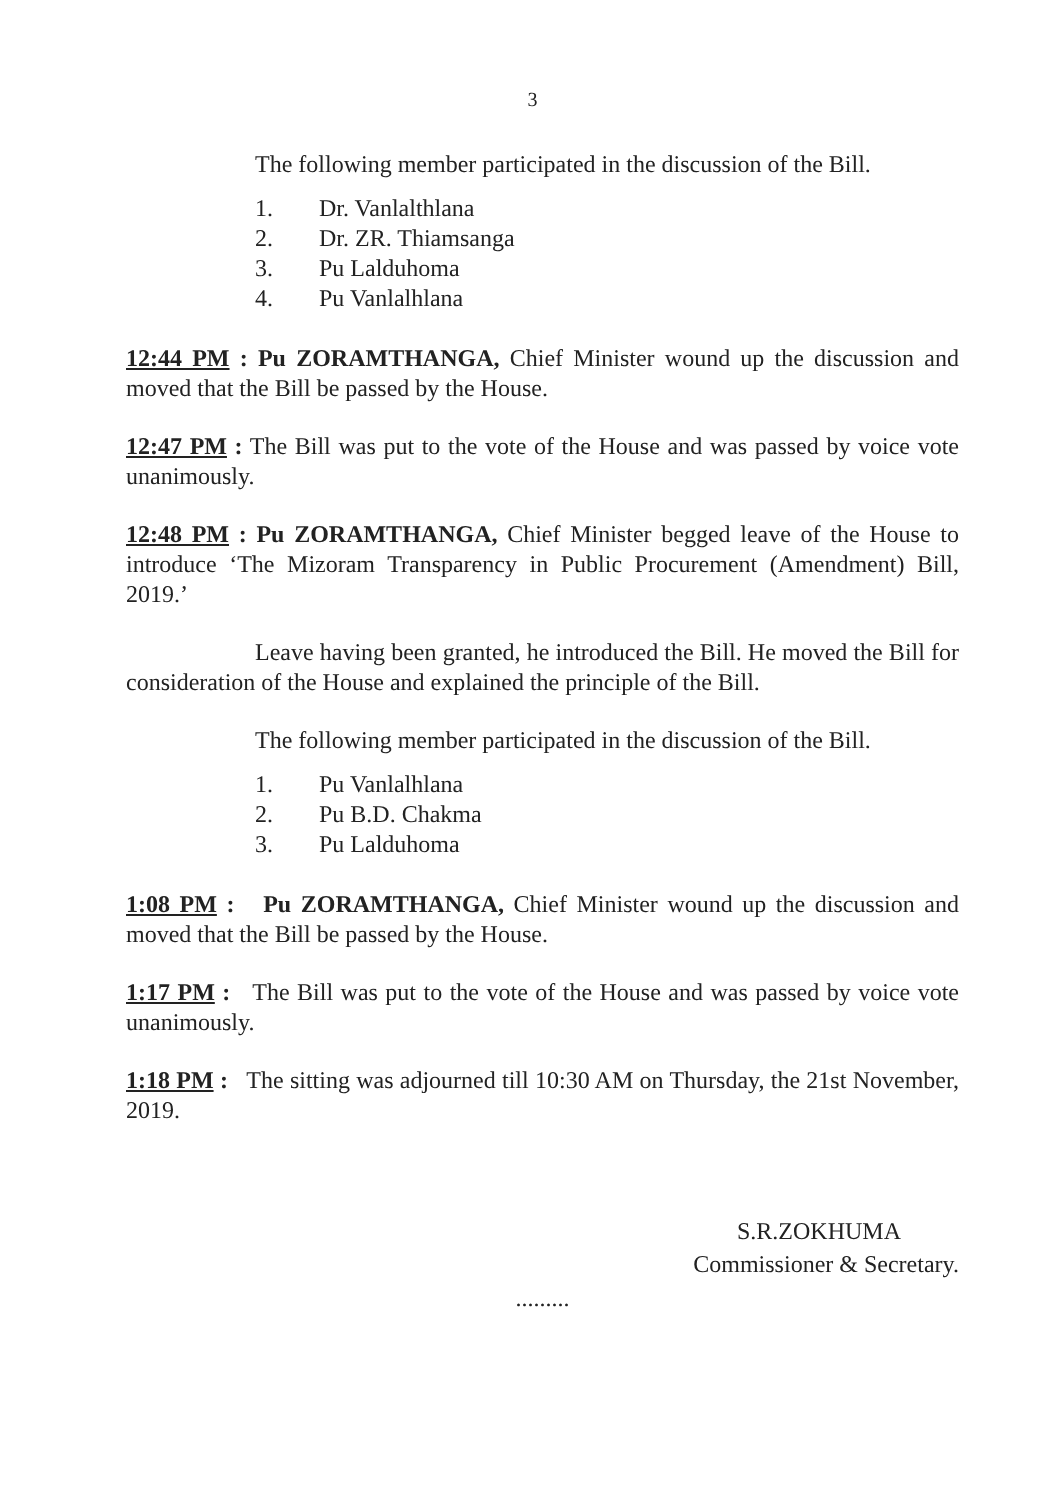3
The following member participated in the discussion of the Bill.
1. Dr. Vanlalthlana
2. Dr. ZR. Thiamsanga
3. Pu Lalduhoma
4. Pu Vanlalhlana
12:44 PM : Pu ZORAMTHANGA, Chief Minister wound up the discussion and moved that the Bill be passed by the House.
12:47 PM : The Bill was put to the vote of the House and was passed by voice vote unanimously.
12:48 PM : Pu ZORAMTHANGA, Chief Minister begged leave of the House to introduce ‘The Mizoram Transparency in Public Procurement (Amendment) Bill, 2019.’
Leave having been granted, he introduced the Bill. He moved the Bill for consideration of the House and explained the principle of the Bill.
The following member participated in the discussion of the Bill.
1. Pu Vanlalhlana
2. Pu B.D. Chakma
3. Pu Lalduhoma
1:08 PM : Pu ZORAMTHANGA, Chief Minister wound up the discussion and moved that the Bill be passed by the House.
1:17 PM : The Bill was put to the vote of the House and was passed by voice vote unanimously.
1:18 PM : The sitting was adjourned till 10:30 AM on Thursday, the 21st November, 2019.
S.R.ZOKHUMA
Commissioner & Secretary.
.........